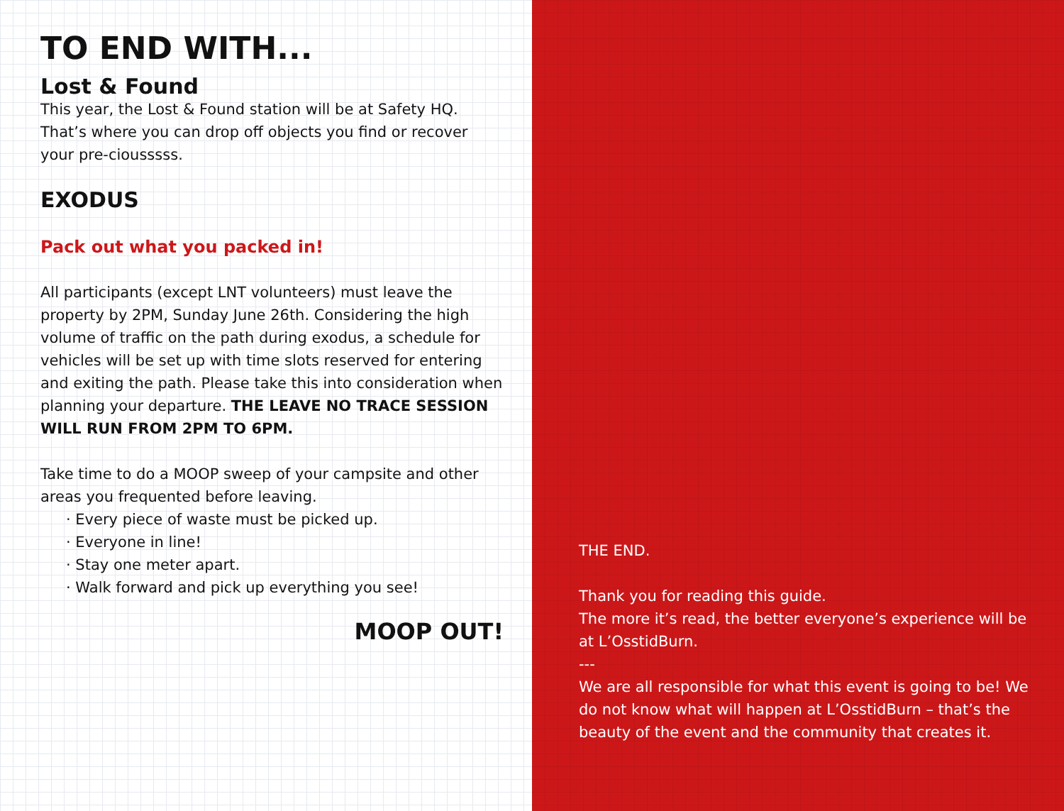TO END WITH...
Lost & Found
This year, the Lost & Found station will be at Safety HQ. That’s where you can drop off objects you find or recover your pre-ciousssss.
EXODUS
Pack out what you packed in!
All participants (except LNT volunteers) must leave the property by 2PM, Sunday June 26th. Considering the high volume of traffic on the path during exodus, a schedule for vehicles will be set up with time slots reserved for entering and exiting the path. Please take this into consideration when planning your departure. THE LEAVE NO TRACE SESSION WILL RUN FROM 2PM TO 6PM.
Take time to do a MOOP sweep of your campsite and other areas you frequented before leaving.
· Every piece of waste must be picked up.
· Everyone in line!
· Stay one meter apart.
· Walk forward and pick up everything you see!
MOOP OUT!
THE END.
Thank you for reading this guide.
The more it’s read, the better everyone’s experience will be at L’OsstidBurn.
---
We are all responsible for what this event is going to be! We do not know what will happen at L’OsstidBurn – that’s the beauty of the event and the community that creates it.